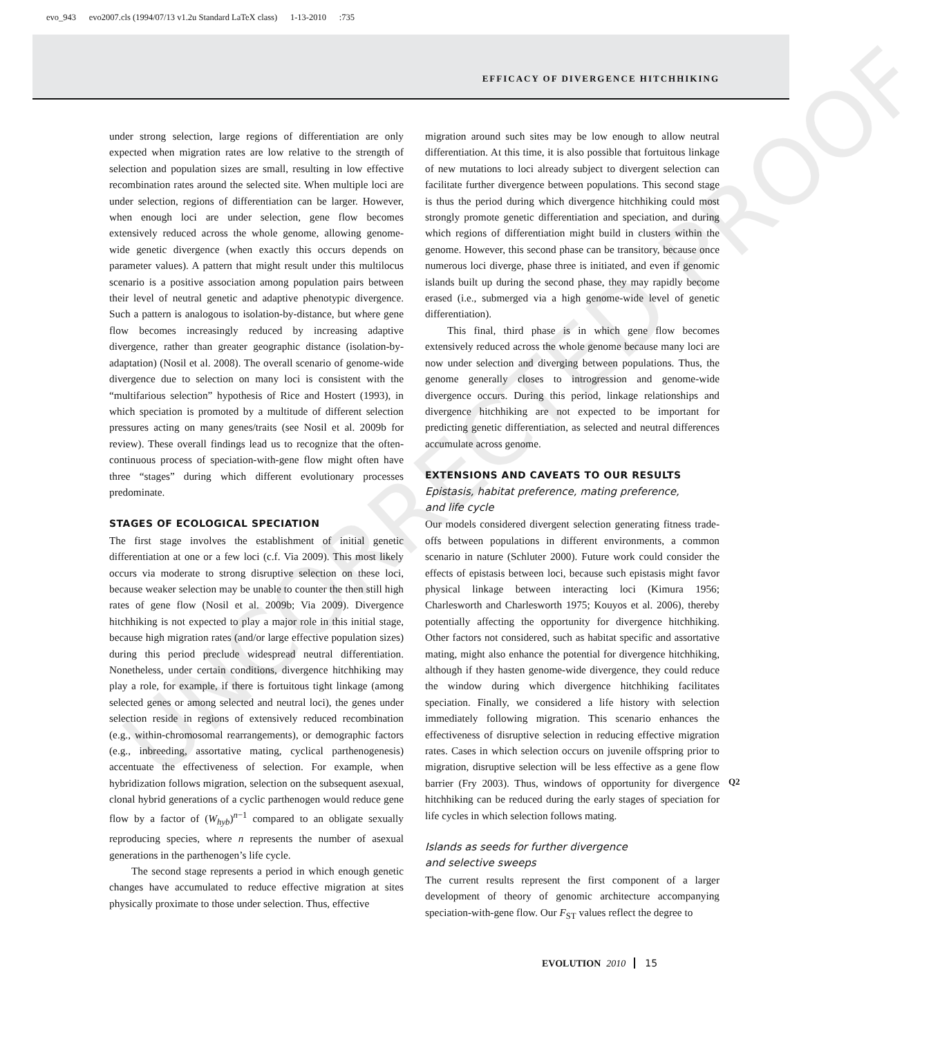evo_943 evo2007.cls (1994/07/13 v1.2u Standard LaTeX class) 1-13-2010 :735
EFFICACY OF DIVERGENCE HITCHHIKING
UNCORRECTED PROOF
under strong selection, large regions of differentiation are only expected when migration rates are low relative to the strength of selection and population sizes are small, resulting in low effective recombination rates around the selected site. When multiple loci are under selection, regions of differentiation can be larger. However, when enough loci are under selection, gene flow becomes extensively reduced across the whole genome, allowing genome-wide genetic divergence (when exactly this occurs depends on parameter values). A pattern that might result under this multilocus scenario is a positive association among population pairs between their level of neutral genetic and adaptive phenotypic divergence. Such a pattern is analogous to isolation-by-distance, but where gene flow becomes increasingly reduced by increasing adaptive divergence, rather than greater geographic distance (isolation-by-adaptation) (Nosil et al. 2008). The overall scenario of genome-wide divergence due to selection on many loci is consistent with the “multifarious selection” hypothesis of Rice and Hostert (1993), in which speciation is promoted by a multitude of different selection pressures acting on many genes/traits (see Nosil et al. 2009b for review). These overall findings lead us to recognize that the often-continuous process of speciation-with-gene flow might often have three “stages” during which different evolutionary processes predominate.
STAGES OF ECOLOGICAL SPECIATION
The first stage involves the establishment of initial genetic differentiation at one or a few loci (c.f. Via 2009). This most likely occurs via moderate to strong disruptive selection on these loci, because weaker selection may be unable to counter the then still high rates of gene flow (Nosil et al. 2009b; Via 2009). Divergence hitchhiking is not expected to play a major role in this initial stage, because high migration rates (and/or large effective population sizes) during this period preclude widespread neutral differentiation. Nonetheless, under certain conditions, divergence hitchhiking may play a role, for example, if there is fortuitous tight linkage (among selected genes or among selected and neutral loci), the genes under selection reside in regions of extensively reduced recombination (e.g., within-chromosomal rearrangements), or demographic factors (e.g., inbreeding, assortative mating, cyclical parthenogenesis) accentuate the effectiveness of selection. For example, when hybridization follows migration, selection on the subsequent asexual, clonal hybrid generations of a cyclic parthenogen would reduce gene flow by a factor of (W<sub>hyb</sub>)<sup>n−1</sup> compared to an obligate sexually reproducing species, where n represents the number of asexual generations in the parthenogen’s life cycle.
The second stage represents a period in which enough genetic changes have accumulated to reduce effective migration at sites physically proximate to those under selection. Thus, effective
migration around such sites may be low enough to allow neutral differentiation. At this time, it is also possible that fortuitous linkage of new mutations to loci already subject to divergent selection can facilitate further divergence between populations. This second stage is thus the period during which divergence hitchhiking could most strongly promote genetic differentiation and speciation, and during which regions of differentiation might build in clusters within the genome. However, this second phase can be transitory, because once numerous loci diverge, phase three is initiated, and even if genomic islands built up during the second phase, they may rapidly become erased (i.e., submerged via a high genome-wide level of genetic differentiation).
This final, third phase is in which gene flow becomes extensively reduced across the whole genome because many loci are now under selection and diverging between populations. Thus, the genome generally closes to introgression and genome-wide divergence occurs. During this period, linkage relationships and divergence hitchhiking are not expected to be important for predicting genetic differentiation, as selected and neutral differences accumulate across genome.
EXTENSIONS AND CAVEATS TO OUR RESULTS
Epistasis, habitat preference, mating preference,
and life cycle
Our models considered divergent selection generating fitness trade-offs between populations in different environments, a common scenario in nature (Schluter 2000). Future work could consider the effects of epistasis between loci, because such epistasis might favor physical linkage between interacting loci (Kimura 1956; Charlesworth and Charlesworth 1975; Kouyos et al. 2006), thereby potentially affecting the opportunity for divergence hitchhiking. Other factors not considered, such as habitat specific and assortative mating, might also enhance the potential for divergence hitchhiking, although if they hasten genome-wide divergence, they could reduce the window during which divergence hitchhiking facilitates speciation. Finally, we considered a life history with selection immediately following migration. This scenario enhances the effectiveness of disruptive selection in reducing effective migration rates. Cases in which selection occurs on juvenile offspring prior to migration, disruptive selection will be less effective as a gene flow barrier (Fry 2003). Thus, windows of opportunity for divergence hitchhiking can be reduced during the early stages of speciation for life cycles in which selection follows mating.
Islands as seeds for further divergence
and selective sweeps
The current results represent the first component of a larger development of theory of genomic architecture accompanying speciation-with-gene flow. Our F<sub>ST</sub> values reflect the degree to
Q2
EVOLUTION 2010 15